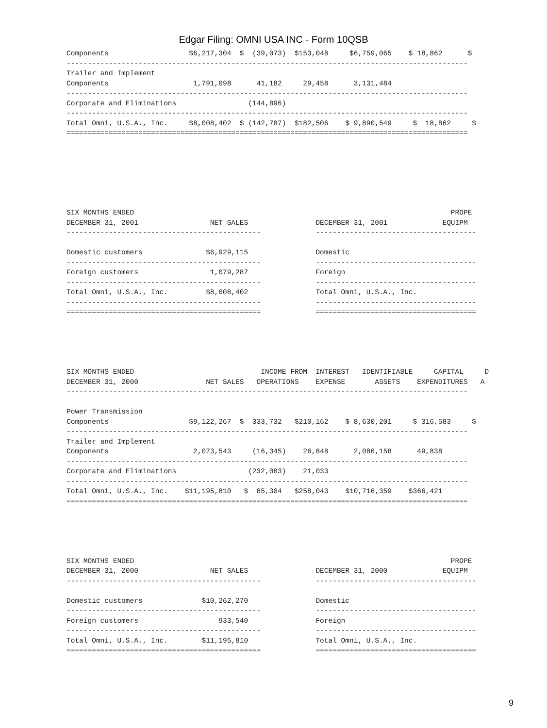Edgar Filing: OMNI USA INC - Form 10QSB
Components                   $6,217,304  $  (39,073)  $153,048     $6,759,065    $ 18,862      $
-----------------------------------------------------------------------------------------------
Trailer and Implement
Components                    1,791,098      41,182     29,458      3,131,484
-----------------------------------------------------------------------------------------------
Corporate and Eliminations                 (144,896)
-----------------------------------------------------------------------------------------------
Total Omni, U.S.A., Inc.     $8,008,402  $ (142,787)  $182,506    $ 9,890,549     $  18,862     $
===============================================================================================







SIX MONTHS ENDED                                                                           PROPE
DECEMBER 31, 2001                 NET SALES                DECEMBER 31, 2001             EQUIPM
----------------------------------------------             --------------------------------------

Domestic customers               $6,929,115                Domestic
----------------------------------------------             --------------------------------------
Foreign customers                 1,079,287                Foreign
----------------------------------------------             --------------------------------------
Total Omni, U.S.A., Inc.         $8,008,402                Total Omni, U.S.A., Inc.
----------------------------------------------             --------------------------------------
==============================================             ======================================





SIX MONTHS ENDED                              INCOME FROM  INTEREST   IDENTIFIABLE     CAPITAL     D
DECEMBER 31, 2000                NET SALES   OPERATIONS    EXPENSE       ASSETS    EXPENDITURES   A
-----------------------------------------------------------------------------------------------

Power Transmission
Components                   $9,122,267  $  333,732   $210,162    $ 8,630,201     $ 316,583     $
-----------------------------------------------------------------------------------------------
Trailer and Implement
Components                    2,073,543     (16,345)    26,848      2,086,158      49,838
-----------------------------------------------------------------------------------------------
Corporate and Eliminations                 (232,083)    21,033
-----------------------------------------------------------------------------------------------
Total Omni, U.S.A., Inc.    $11,195,810   $  85,304   $258,043    $10,716,359    $366,421
===============================================================================================





SIX MONTHS ENDED                                                                           PROPE
DECEMBER 31, 2000                 NET SALES                DECEMBER 31, 2000             EQUIPM
----------------------------------------------             --------------------------------------

Domestic customers              $10,262,270                Domestic
----------------------------------------------             --------------------------------------
Foreign customers                   933,540                Foreign
----------------------------------------------             --------------------------------------
Total Omni, U.S.A., Inc.        $11,195,810                Total Omni, U.S.A., Inc.
==============================================             ======================================
9